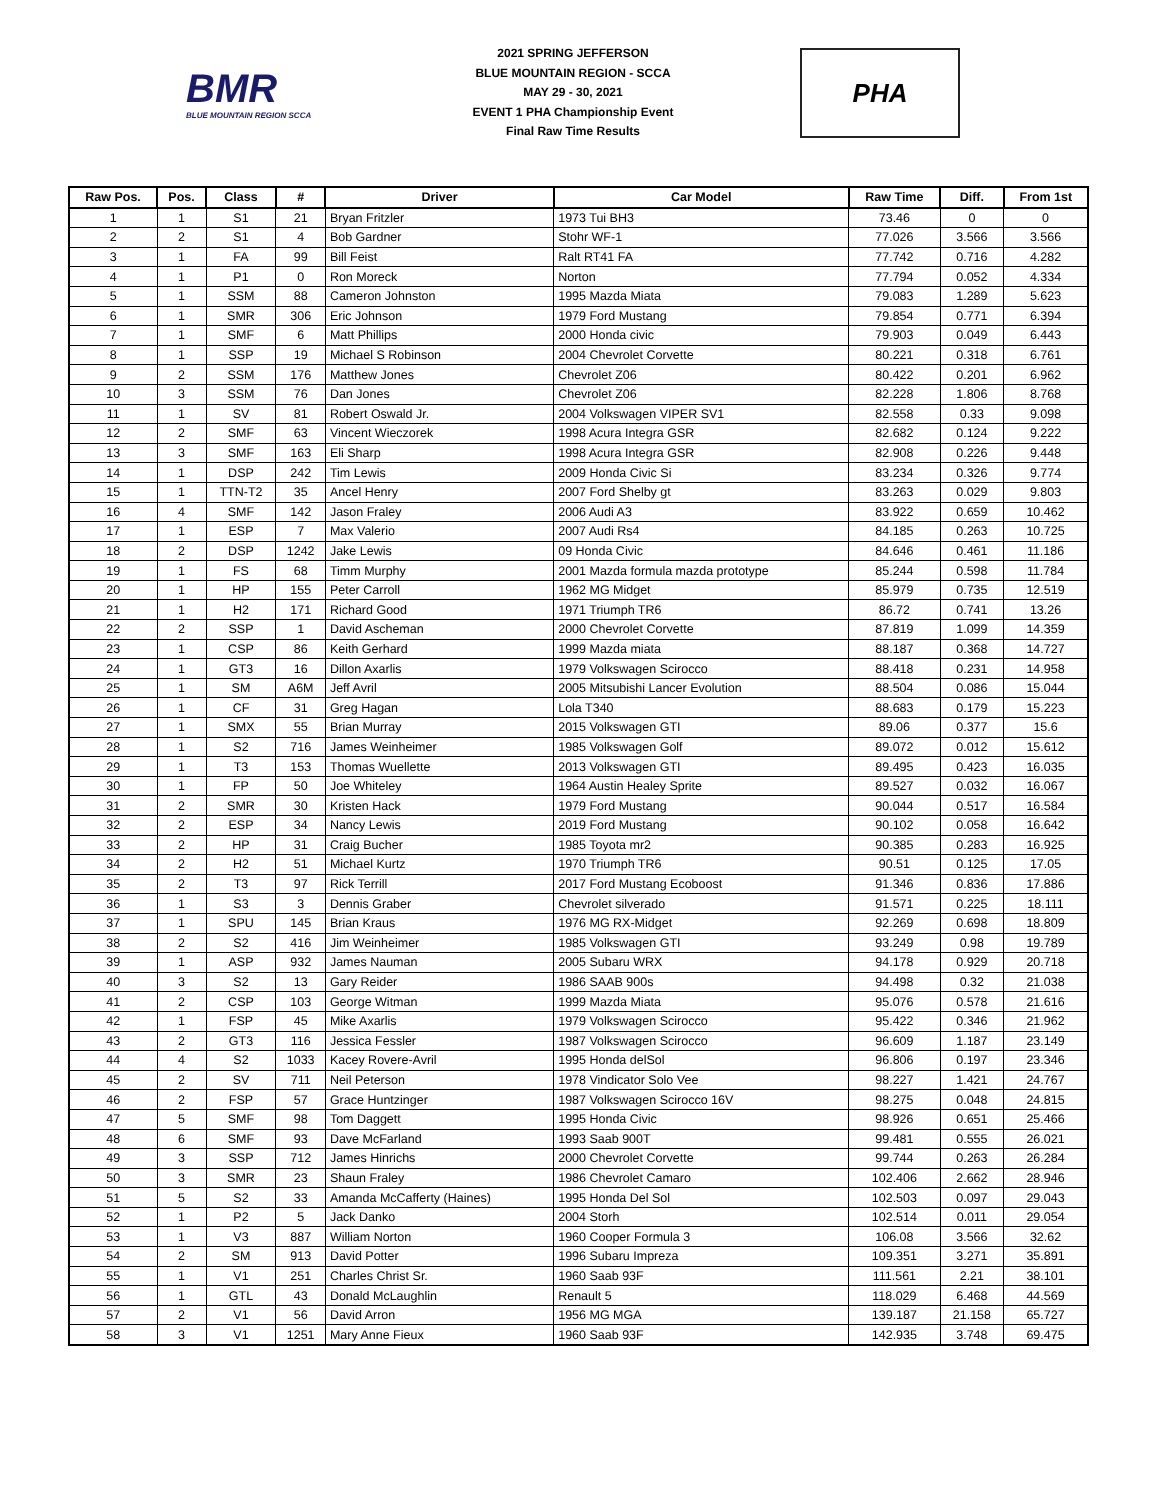BMR
BLUE MOUNTAIN REGION SCCA
2021 SPRING JEFFERSON
BLUE MOUNTAIN REGION - SCCA
MAY 29 - 30, 2021
EVENT 1 PHA Championship Event
Final Raw Time Results
PHA
| Raw Pos. | Pos. | Class | # | Driver | Car Model | Raw Time | Diff. | From 1st |
| --- | --- | --- | --- | --- | --- | --- | --- | --- |
| 1 | 1 | S1 | 21 | Bryan Fritzler | 1973 Tui BH3 | 73.46 | 0 | 0 |
| 2 | 2 | S1 | 4 | Bob Gardner | Stohr WF-1 | 77.026 | 3.566 | 3.566 |
| 3 | 1 | FA | 99 | Bill Feist | Ralt RT41 FA | 77.742 | 0.716 | 4.282 |
| 4 | 1 | P1 | 0 | Ron Moreck | Norton | 77.794 | 0.052 | 4.334 |
| 5 | 1 | SSM | 88 | Cameron Johnston | 1995 Mazda Miata | 79.083 | 1.289 | 5.623 |
| 6 | 1 | SMR | 306 | Eric Johnson | 1979 Ford Mustang | 79.854 | 0.771 | 6.394 |
| 7 | 1 | SMF | 6 | Matt Phillips | 2000 Honda civic | 79.903 | 0.049 | 6.443 |
| 8 | 1 | SSP | 19 | Michael S Robinson | 2004 Chevrolet Corvette | 80.221 | 0.318 | 6.761 |
| 9 | 2 | SSM | 176 | Matthew Jones | Chevrolet Z06 | 80.422 | 0.201 | 6.962 |
| 10 | 3 | SSM | 76 | Dan Jones | Chevrolet Z06 | 82.228 | 1.806 | 8.768 |
| 11 | 1 | SV | 81 | Robert Oswald Jr. | 2004 Volkswagen VIPER SV1 | 82.558 | 0.33 | 9.098 |
| 12 | 2 | SMF | 63 | Vincent Wieczorek | 1998 Acura Integra GSR | 82.682 | 0.124 | 9.222 |
| 13 | 3 | SMF | 163 | Eli Sharp | 1998 Acura Integra GSR | 82.908 | 0.226 | 9.448 |
| 14 | 1 | DSP | 242 | Tim Lewis | 2009 Honda Civic Si | 83.234 | 0.326 | 9.774 |
| 15 | 1 | TTN-T2 | 35 | Ancel Henry | 2007 Ford Shelby gt | 83.263 | 0.029 | 9.803 |
| 16 | 4 | SMF | 142 | Jason Fraley | 2006 Audi A3 | 83.922 | 0.659 | 10.462 |
| 17 | 1 | ESP | 7 | Max Valerio | 2007 Audi Rs4 | 84.185 | 0.263 | 10.725 |
| 18 | 2 | DSP | 1242 | Jake Lewis | 09 Honda Civic | 84.646 | 0.461 | 11.186 |
| 19 | 1 | FS | 68 | Timm Murphy | 2001 Mazda formula mazda prototype | 85.244 | 0.598 | 11.784 |
| 20 | 1 | HP | 155 | Peter Carroll | 1962 MG Midget | 85.979 | 0.735 | 12.519 |
| 21 | 1 | H2 | 171 | Richard Good | 1971 Triumph TR6 | 86.72 | 0.741 | 13.26 |
| 22 | 2 | SSP | 1 | David Ascheman | 2000 Chevrolet Corvette | 87.819 | 1.099 | 14.359 |
| 23 | 1 | CSP | 86 | Keith Gerhard | 1999 Mazda miata | 88.187 | 0.368 | 14.727 |
| 24 | 1 | GT3 | 16 | Dillon Axarlis | 1979 Volkswagen Scirocco | 88.418 | 0.231 | 14.958 |
| 25 | 1 | SM | A6M | Jeff Avril | 2005 Mitsubishi Lancer Evolution | 88.504 | 0.086 | 15.044 |
| 26 | 1 | CF | 31 | Greg Hagan | Lola T340 | 88.683 | 0.179 | 15.223 |
| 27 | 1 | SMX | 55 | Brian Murray | 2015 Volkswagen GTI | 89.06 | 0.377 | 15.6 |
| 28 | 1 | S2 | 716 | James Weinheimer | 1985 Volkswagen Golf | 89.072 | 0.012 | 15.612 |
| 29 | 1 | T3 | 153 | Thomas Wuellette | 2013 Volkswagen GTI | 89.495 | 0.423 | 16.035 |
| 30 | 1 | FP | 50 | Joe Whiteley | 1964 Austin Healey Sprite | 89.527 | 0.032 | 16.067 |
| 31 | 2 | SMR | 30 | Kristen Hack | 1979 Ford Mustang | 90.044 | 0.517 | 16.584 |
| 32 | 2 | ESP | 34 | Nancy Lewis | 2019 Ford Mustang | 90.102 | 0.058 | 16.642 |
| 33 | 2 | HP | 31 | Craig Bucher | 1985 Toyota mr2 | 90.385 | 0.283 | 16.925 |
| 34 | 2 | H2 | 51 | Michael Kurtz | 1970 Triumph TR6 | 90.51 | 0.125 | 17.05 |
| 35 | 2 | T3 | 97 | Rick Terrill | 2017 Ford Mustang Ecoboost | 91.346 | 0.836 | 17.886 |
| 36 | 1 | S3 | 3 | Dennis Graber | Chevrolet silverado | 91.571 | 0.225 | 18.111 |
| 37 | 1 | SPU | 145 | Brian Kraus | 1976 MG RX-Midget | 92.269 | 0.698 | 18.809 |
| 38 | 2 | S2 | 416 | Jim Weinheimer | 1985 Volkswagen GTI | 93.249 | 0.98 | 19.789 |
| 39 | 1 | ASP | 932 | James Nauman | 2005 Subaru WRX | 94.178 | 0.929 | 20.718 |
| 40 | 3 | S2 | 13 | Gary Reider | 1986 SAAB 900s | 94.498 | 0.32 | 21.038 |
| 41 | 2 | CSP | 103 | George Witman | 1999 Mazda Miata | 95.076 | 0.578 | 21.616 |
| 42 | 1 | FSP | 45 | Mike Axarlis | 1979 Volkswagen Scirocco | 95.422 | 0.346 | 21.962 |
| 43 | 2 | GT3 | 116 | Jessica Fessler | 1987 Volkswagen Scirocco | 96.609 | 1.187 | 23.149 |
| 44 | 4 | S2 | 1033 | Kacey Rovere-Avril | 1995 Honda delSol | 96.806 | 0.197 | 23.346 |
| 45 | 2 | SV | 711 | Neil Peterson | 1978 Vindicator Solo Vee | 98.227 | 1.421 | 24.767 |
| 46 | 2 | FSP | 57 | Grace Huntzinger | 1987 Volkswagen Scirocco 16V | 98.275 | 0.048 | 24.815 |
| 47 | 5 | SMF | 98 | Tom Daggett | 1995 Honda Civic | 98.926 | 0.651 | 25.466 |
| 48 | 6 | SMF | 93 | Dave McFarland | 1993 Saab 900T | 99.481 | 0.555 | 26.021 |
| 49 | 3 | SSP | 712 | James Hinrichs | 2000 Chevrolet Corvette | 99.744 | 0.263 | 26.284 |
| 50 | 3 | SMR | 23 | Shaun Fraley | 1986 Chevrolet Camaro | 102.406 | 2.662 | 28.946 |
| 51 | 5 | S2 | 33 | Amanda McCafferty (Haines) | 1995 Honda Del Sol | 102.503 | 0.097 | 29.043 |
| 52 | 1 | P2 | 5 | Jack Danko | 2004 Storh | 102.514 | 0.011 | 29.054 |
| 53 | 1 | V3 | 887 | William Norton | 1960 Cooper Formula 3 | 106.08 | 3.566 | 32.62 |
| 54 | 2 | SM | 913 | David Potter | 1996 Subaru Impreza | 109.351 | 3.271 | 35.891 |
| 55 | 1 | V1 | 251 | Charles Christ Sr. | 1960 Saab 93F | 111.561 | 2.21 | 38.101 |
| 56 | 1 | GTL | 43 | Donald McLaughlin | Renault 5 | 118.029 | 6.468 | 44.569 |
| 57 | 2 | V1 | 56 | David Arron | 1956 MG MGA | 139.187 | 21.158 | 65.727 |
| 58 | 3 | V1 | 1251 | Mary Anne Fieux | 1960 Saab 93F | 142.935 | 3.748 | 69.475 |